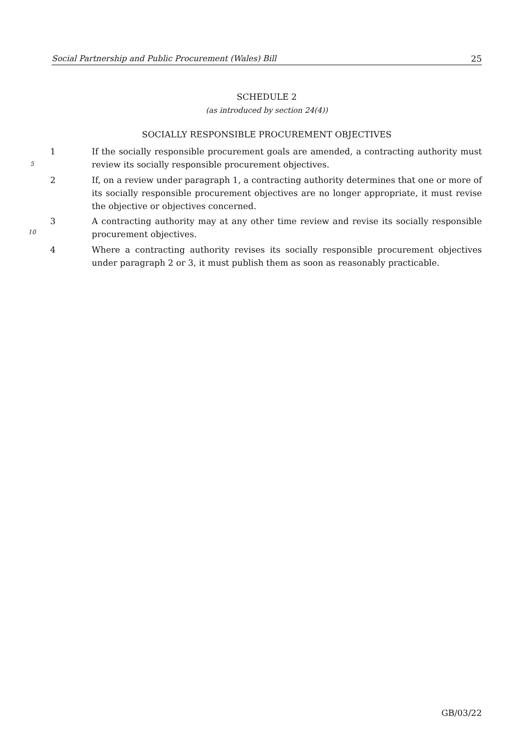Social Partnership and Public Procurement (Wales) Bill 25
SCHEDULE 2
(as introduced by section 24(4))
SOCIALLY RESPONSIBLE PROCUREMENT OBJECTIVES
1 If the socially responsible procurement goals are amended, a contracting authority must review its socially responsible procurement objectives.
2 If, on a review under paragraph 1, a contracting authority determines that one or more of its socially responsible procurement objectives are no longer appropriate, it must revise the objective or objectives concerned.
3 A contracting authority may at any other time review and revise its socially responsible procurement objectives.
4 Where a contracting authority revises its socially responsible procurement objectives under paragraph 2 or 3, it must publish them as soon as reasonably practicable.
5
10
GB/03/22